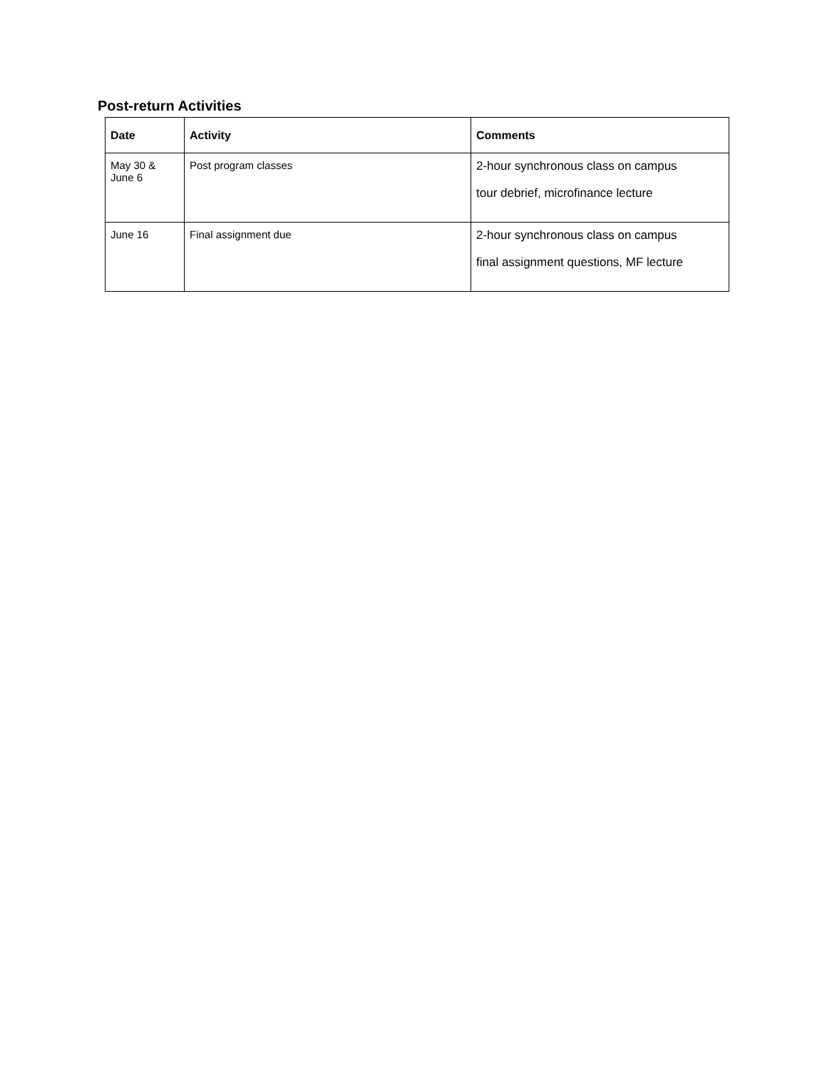Post-return Activities
| Date | Activity | Comments |
| --- | --- | --- |
| May 30 & June 6 | Post program classes | 2-hour synchronous class on campus tour debrief, microfinance lecture |
| June 16 | Final assignment due | 2-hour synchronous class on campus final assignment questions, MF lecture |